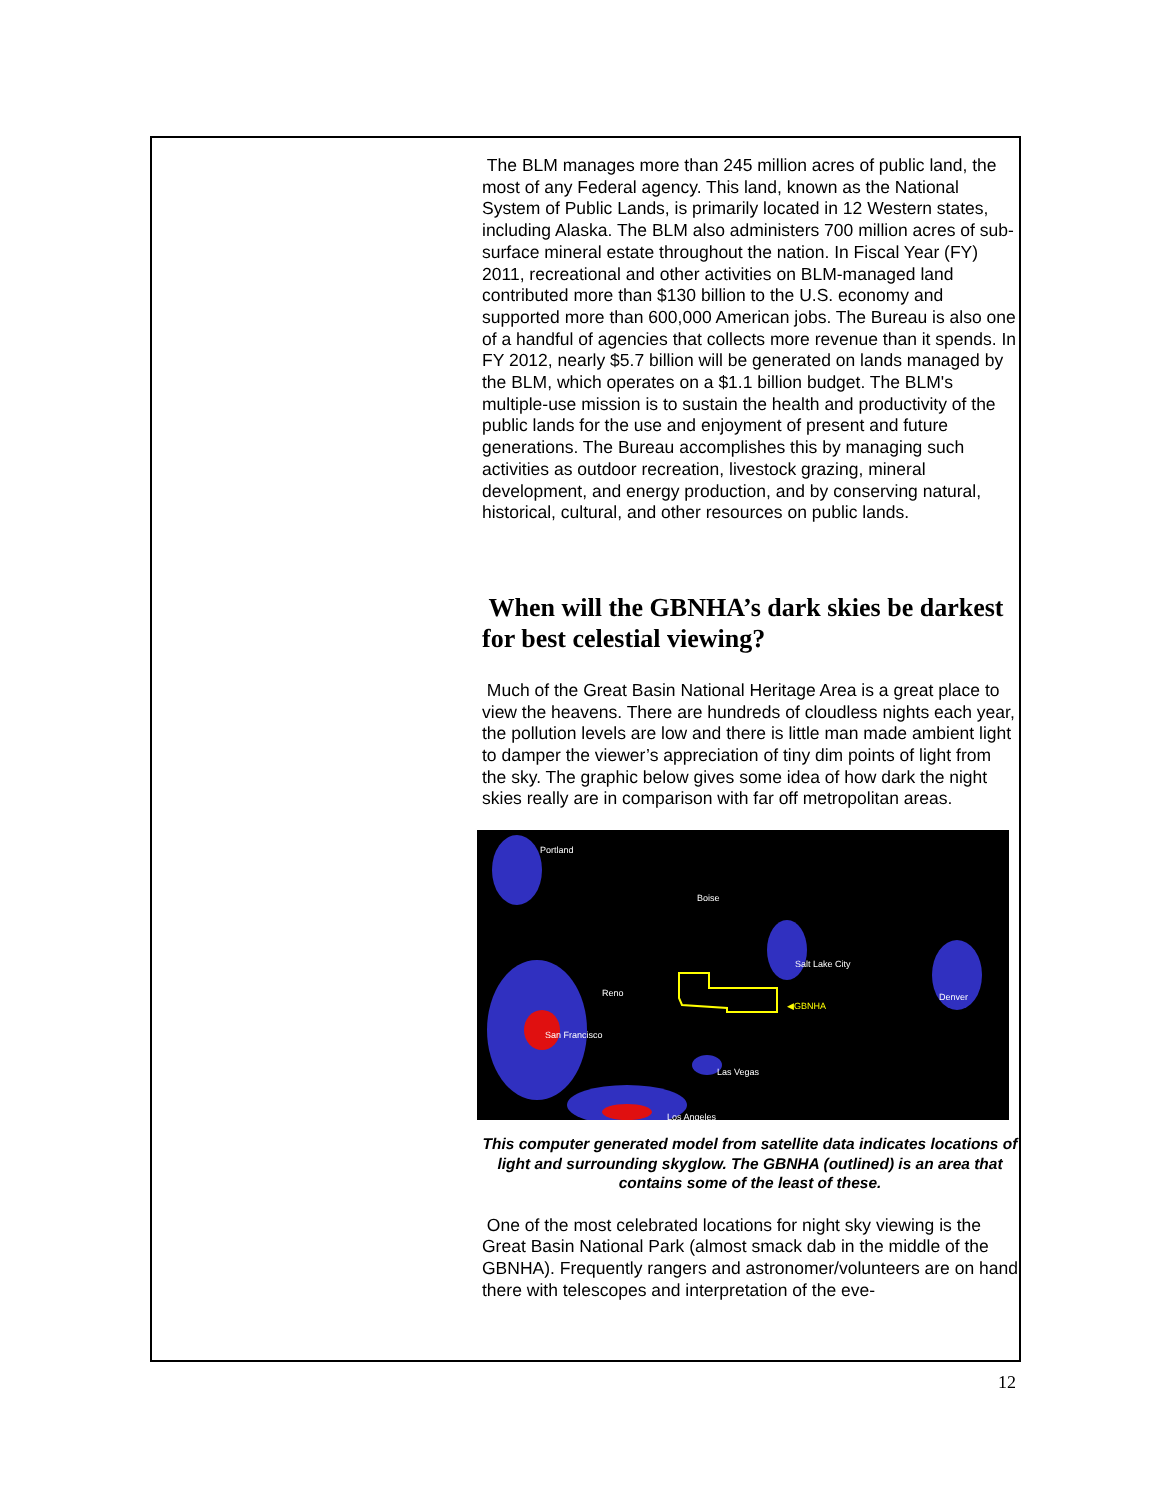The BLM manages more than 245 million acres of public land, the most of any Federal agency. This land, known as the National System of Public Lands, is primarily located in 12 Western states, including Alaska. The BLM also administers 700 million acres of sub-surface mineral estate throughout the nation. In Fiscal Year (FY) 2011, recreational and other activities on BLM-managed land contributed more than $130 billion to the U.S. economy and supported more than 600,000 American jobs. The Bureau is also one of a handful of agencies that collects more revenue than it spends. In FY 2012, nearly $5.7 billion will be generated on lands managed by the BLM, which operates on a $1.1 billion budget. The BLM's multiple-use mission is to sustain the health and productivity of the public lands for the use and enjoyment of present and future generations. The Bureau accomplishes this by managing such activities as outdoor recreation, livestock grazing, mineral development, and energy production, and by conserving natural, historical, cultural, and other resources on public lands.
When will the GBNHA’s dark skies be darkest for best celestial viewing?
Much of the Great Basin National Heritage Area is a great place to view the heavens. There are hundreds of cloudless nights each year, the pollution levels are low and there is little man made ambient light to damper the viewer’s appreciation of tiny dim points of light from the sky. The graphic below gives some idea of how dark the night skies really are in comparison with far off metropolitan areas.
Portland
Boise
Salt Lake City
Reno Denver
◀GBNHA
San Francisco
Las Vegas
Los Angeles
This computer generated model from satellite data indicates locations of light and surrounding skyglow. The GBNHA (outlined) is an area that contains some of the least of these.
One of the most celebrated locations for night sky viewing is the Great Basin National Park (almost smack dab in the middle of the GBNHA). Frequently rangers and astronomer/volunteers are on hand there with telescopes and interpretation of the eve-
12